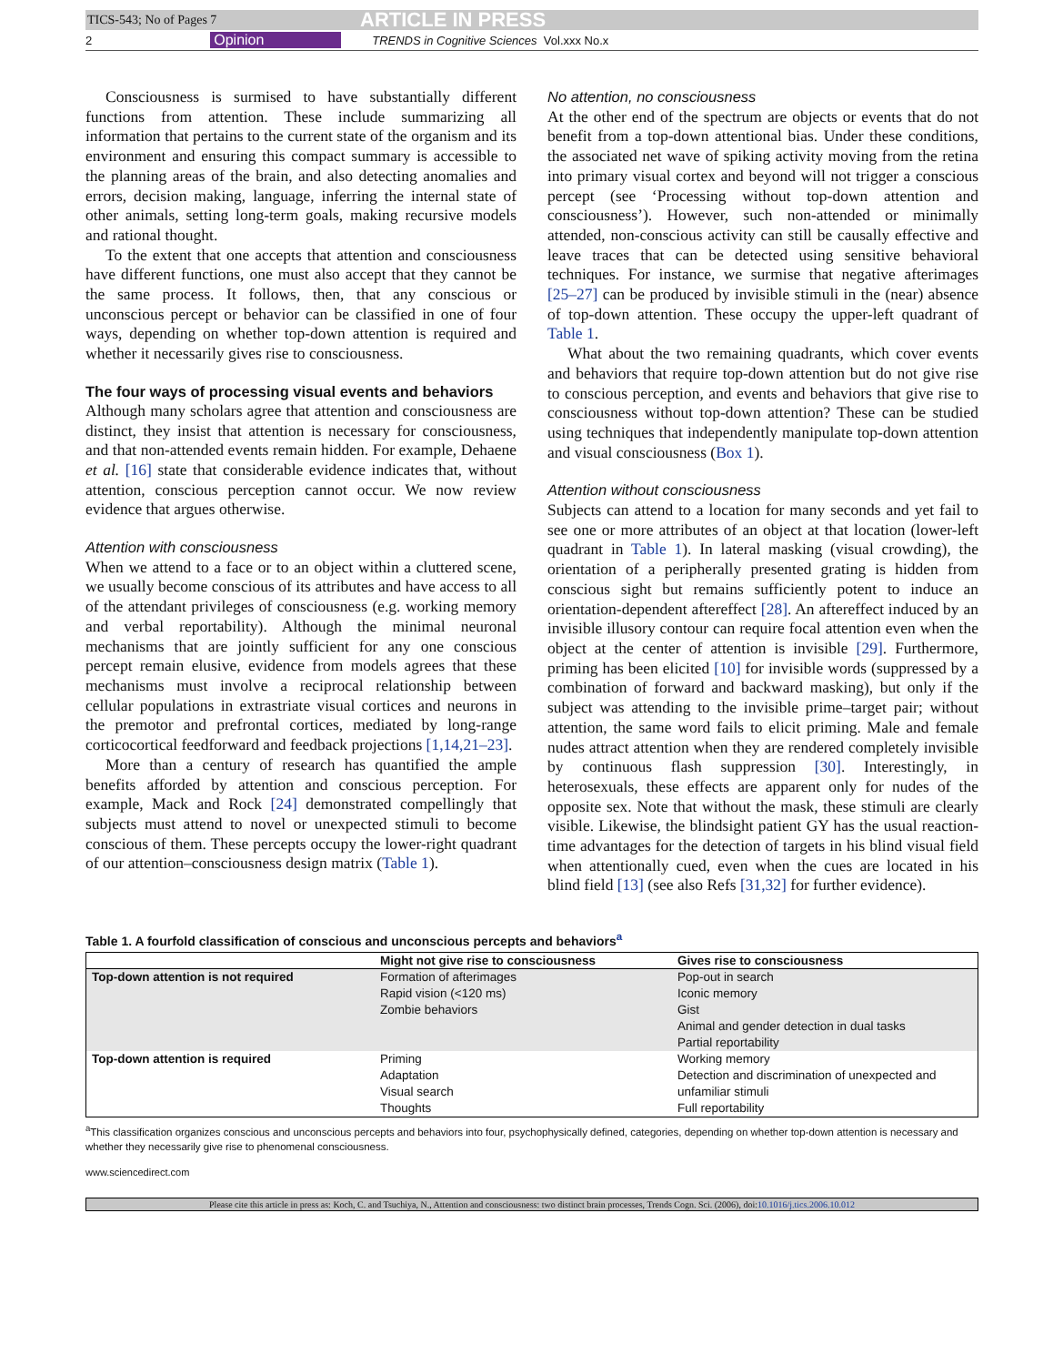TICS-543; No of Pages 7 ARTICLE IN PRESS
2 Opinion TRENDS in Cognitive Sciences Vol.xxx No.x
Consciousness is surmised to have substantially different functions from attention. These include summarizing all information that pertains to the current state of the organism and its environment and ensuring this compact summary is accessible to the planning areas of the brain, and also detecting anomalies and errors, decision making, language, inferring the internal state of other animals, setting long-term goals, making recursive models and rational thought.
To the extent that one accepts that attention and consciousness have different functions, one must also accept that they cannot be the same process. It follows, then, that any conscious or unconscious percept or behavior can be classified in one of four ways, depending on whether top-down attention is required and whether it necessarily gives rise to consciousness.
The four ways of processing visual events and behaviors
Although many scholars agree that attention and consciousness are distinct, they insist that attention is necessary for consciousness, and that non-attended events remain hidden. For example, Dehaene et al. [16] state that considerable evidence indicates that, without attention, conscious perception cannot occur. We now review evidence that argues otherwise.
Attention with consciousness
When we attend to a face or to an object within a cluttered scene, we usually become conscious of its attributes and have access to all of the attendant privileges of consciousness (e.g. working memory and verbal reportability). Although the minimal neuronal mechanisms that are jointly sufficient for any one conscious percept remain elusive, evidence from models agrees that these mechanisms must involve a reciprocal relationship between cellular populations in extrastriate visual cortices and neurons in the premotor and prefrontal cortices, mediated by long-range corticocortical feedforward and feedback projections [1,14,21–23].
More than a century of research has quantified the ample benefits afforded by attention and conscious perception. For example, Mack and Rock [24] demonstrated compellingly that subjects must attend to novel or unexpected stimuli to become conscious of them. These percepts occupy the lower-right quadrant of our attention–consciousness design matrix (Table 1).
No attention, no consciousness
At the other end of the spectrum are objects or events that do not benefit from a top-down attentional bias. Under these conditions, the associated net wave of spiking activity moving from the retina into primary visual cortex and beyond will not trigger a conscious percept (see ‘Processing without top-down attention and consciousness’). However, such non-attended or minimally attended, non-conscious activity can still be causally effective and leave traces that can be detected using sensitive behavioral techniques. For instance, we surmise that negative afterimages [25–27] can be produced by invisible stimuli in the (near) absence of top-down attention. These occupy the upper-left quadrant of Table 1.
What about the two remaining quadrants, which cover events and behaviors that require top-down attention but do not give rise to conscious perception, and events and behaviors that give rise to consciousness without top-down attention? These can be studied using techniques that independently manipulate top-down attention and visual consciousness (Box 1).
Attention without consciousness
Subjects can attend to a location for many seconds and yet fail to see one or more attributes of an object at that location (lower-left quadrant in Table 1). In lateral masking (visual crowding), the orientation of a peripherally presented grating is hidden from conscious sight but remains sufficiently potent to induce an orientation-dependent aftereffect [28]. An aftereffect induced by an invisible illusory contour can require focal attention even when the object at the center of attention is invisible [29]. Furthermore, priming has been elicited [10] for invisible words (suppressed by a combination of forward and backward masking), but only if the subject was attending to the invisible prime–target pair; without attention, the same word fails to elicit priming. Male and female nudes attract attention when they are rendered completely invisible by continuous flash suppression [30]. Interestingly, in heterosexuals, these effects are apparent only for nudes of the opposite sex. Note that without the mask, these stimuli are clearly visible. Likewise, the blindsight patient GY has the usual reaction-time advantages for the detection of targets in his blind visual field when attentionally cued, even when the cues are located in his blind field [13] (see also Refs [31,32] for further evidence).
Table 1. A fourfold classification of conscious and unconscious percepts and behaviors<sup>a</sup>
| | Might not give rise to consciousness | Gives rise to consciousness |
| --- | --- | --- |
| Top-down attention is not required | Formation of afterimages Rapid vision (<120 ms) Zombie behaviors | Pop-out in search Iconic memory Gist Animal and gender detection in dual tasks Partial reportability |
| Top-down attention is required | Priming Adaptation Visual search Thoughts | Working memory Detection and discrimination of unexpected and unfamiliar stimuli Full reportability |
<sup>a</sup> This classification organizes conscious and unconscious percepts and behaviors into four, psychophysically defined, categories, depending on whether top-down attention is necessary and whether they necessarily give rise to phenomenal consciousness.
www.sciencedirect.com
Please cite this article in press as: Koch, C. and Tsuchiya, N., Attention and consciousness: two distinct brain processes, Trends Cogn. Sci. (2006), doi:10.1016/j.tics.2006.10.012